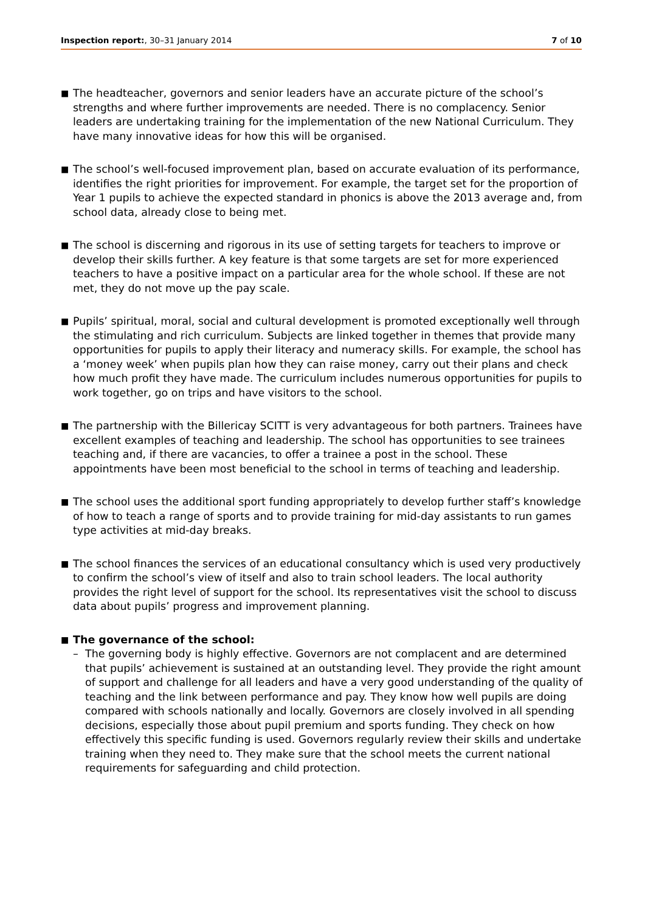Inspection report:, 30–31 January 2014 7 of 10
■
The headteacher, governors and senior leaders have an accurate picture of the school’s strengths and where further improvements are needed. There is no complacency. Senior leaders are undertaking training for the implementation of the new National Curriculum. They have many innovative ideas for how this will be organised.
■
The school’s well-focused improvement plan, based on accurate evaluation of its performance, identifies the right priorities for improvement. For example, the target set for the proportion of Year 1 pupils to achieve the expected standard in phonics is above the 2013 average and, from school data, already close to being met.
■
The school is discerning and rigorous in its use of setting targets for teachers to improve or develop their skills further. A key feature is that some targets are set for more experienced teachers to have a positive impact on a particular area for the whole school. If these are not met, they do not move up the pay scale.
■
Pupils’ spiritual, moral, social and cultural development is promoted exceptionally well through the stimulating and rich curriculum. Subjects are linked together in themes that provide many opportunities for pupils to apply their literacy and numeracy skills. For example, the school has a ‘money week’ when pupils plan how they can raise money, carry out their plans and check how much profit they have made. The curriculum includes numerous opportunities for pupils to work together, go on trips and have visitors to the school.
■
The partnership with the Billericay SCITT is very advantageous for both partners. Trainees have excellent examples of teaching and leadership. The school has opportunities to see trainees teaching and, if there are vacancies, to offer a trainee a post in the school. These appointments have been most beneficial to the school in terms of teaching and leadership.
■
The school uses the additional sport funding appropriately to develop further staff’s knowledge of how to teach a range of sports and to provide training for mid-day assistants to run games type activities at mid-day breaks.
■
The school finances the services of an educational consultancy which is used very productively to confirm the school’s view of itself and also to train school leaders. The local authority provides the right level of support for the school. Its representatives visit the school to discuss data about pupils’ progress and improvement planning.
■
The governance of the school:
– The governing body is highly effective. Governors are not complacent and are determined that pupils’ achievement is sustained at an outstanding level. They provide the right amount of support and challenge for all leaders and have a very good understanding of the quality of teaching and the link between performance and pay. They know how well pupils are doing compared with schools nationally and locally. Governors are closely involved in all spending decisions, especially those about pupil premium and sports funding. They check on how effectively this specific funding is used. Governors regularly review their skills and undertake training when they need to. They make sure that the school meets the current national requirements for safeguarding and child protection.